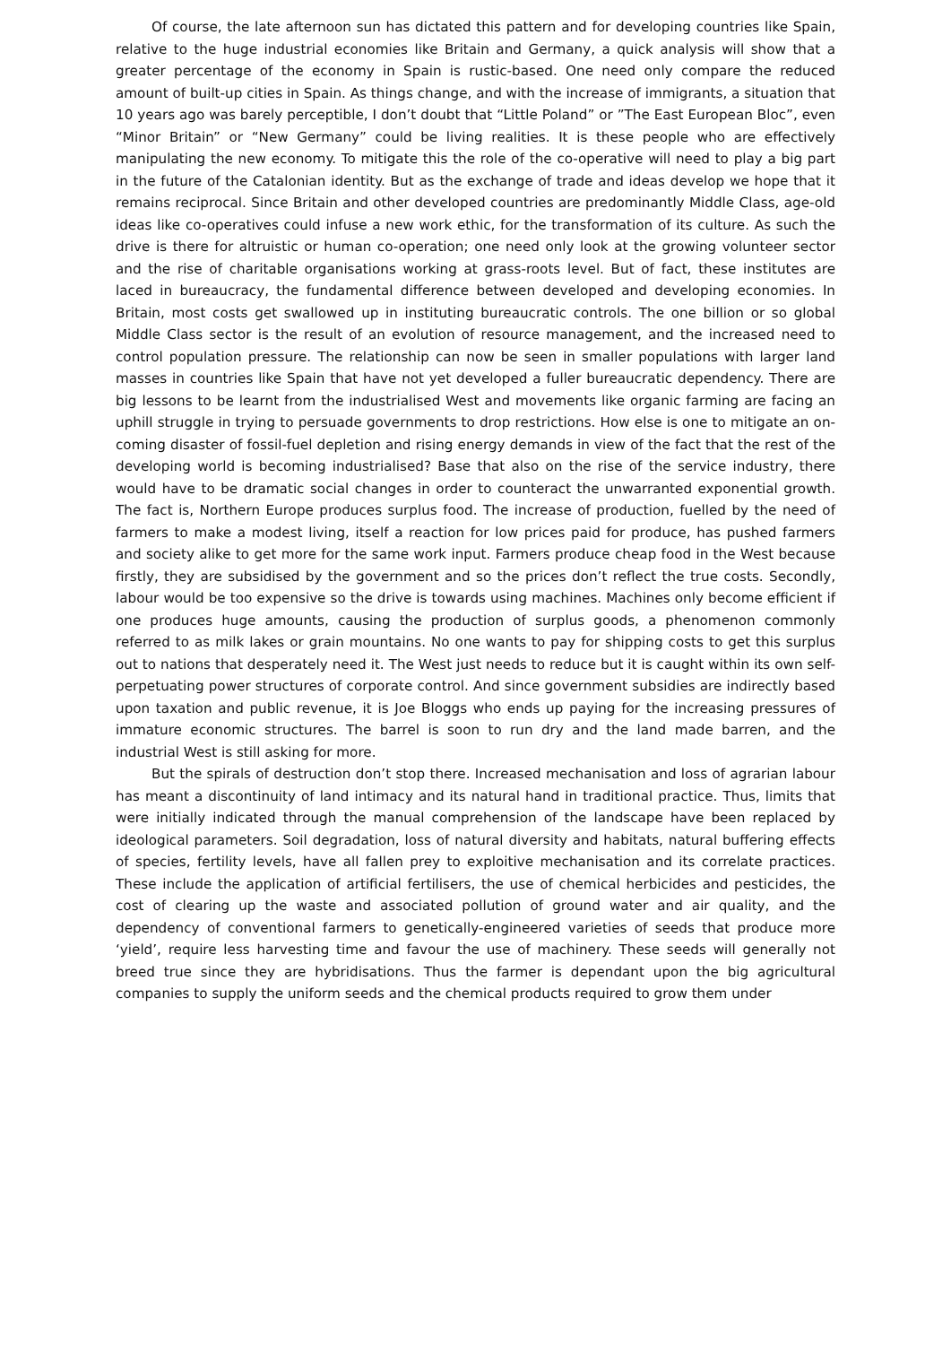Of course, the late afternoon sun has dictated this pattern and for developing countries like Spain, relative to the huge industrial economies like Britain and Germany, a quick analysis will show that a greater percentage of the economy in Spain is rustic-based. One need only compare the reduced amount of built-up cities in Spain. As things change, and with the increase of immigrants, a situation that 10 years ago was barely perceptible, I don’t doubt that “Little Poland” or ”The East European Bloc”, even “Minor Britain” or “New Germany” could be living realities. It is these people who are effectively manipulating the new economy. To mitigate this the role of the co-operative will need to play a big part in the future of the Catalonian identity. But as the exchange of trade and ideas develop we hope that it remains reciprocal. Since Britain and other developed countries are predominantly Middle Class, age-old ideas like co-operatives could infuse a new work ethic, for the transformation of its culture. As such the drive is there for altruistic or human co-operation; one need only look at the growing volunteer sector and the rise of charitable organisations working at grass-roots level. But of fact, these institutes are laced in bureaucracy, the fundamental difference between developed and developing economies. In Britain, most costs get swallowed up in instituting bureaucratic controls. The one billion or so global Middle Class sector is the result of an evolution of resource management, and the increased need to control population pressure. The relationship can now be seen in smaller populations with larger land masses in countries like Spain that have not yet developed a fuller bureaucratic dependency. There are big lessons to be learnt from the industrialised West and movements like organic farming are facing an uphill struggle in trying to persuade governments to drop restrictions. How else is one to mitigate an on-coming disaster of fossil-fuel depletion and rising energy demands in view of the fact that the rest of the developing world is becoming industrialised? Base that also on the rise of the service industry, there would have to be dramatic social changes in order to counteract the unwarranted exponential growth. The fact is, Northern Europe produces surplus food. The increase of production, fuelled by the need of farmers to make a modest living, itself a reaction for low prices paid for produce, has pushed farmers and society alike to get more for the same work input. Farmers produce cheap food in the West because firstly, they are subsidised by the government and so the prices don’t reflect the true costs. Secondly, labour would be too expensive so the drive is towards using machines. Machines only become efficient if one produces huge amounts, causing the production of surplus goods, a phenomenon commonly referred to as milk lakes or grain mountains. No one wants to pay for shipping costs to get this surplus out to nations that desperately need it. The West just needs to reduce but it is caught within its own self-perpetuating power structures of corporate control. And since government subsidies are indirectly based upon taxation and public revenue, it is Joe Bloggs who ends up paying for the increasing pressures of immature economic structures. The barrel is soon to run dry and the land made barren, and the industrial West is still asking for more.
But the spirals of destruction don’t stop there. Increased mechanisation and loss of agrarian labour has meant a discontinuity of land intimacy and its natural hand in traditional practice. Thus, limits that were initially indicated through the manual comprehension of the landscape have been replaced by ideological parameters. Soil degradation, loss of natural diversity and habitats, natural buffering effects of species, fertility levels, have all fallen prey to exploitive mechanisation and its correlate practices. These include the application of artificial fertilisers, the use of chemical herbicides and pesticides, the cost of clearing up the waste and associated pollution of ground water and air quality, and the dependency of conventional farmers to genetically-engineered varieties of seeds that produce more ‘yield’, require less harvesting time and favour the use of machinery. These seeds will generally not breed true since they are hybridisations. Thus the farmer is dependant upon the big agricultural companies to supply the uniform seeds and the chemical products required to grow them under